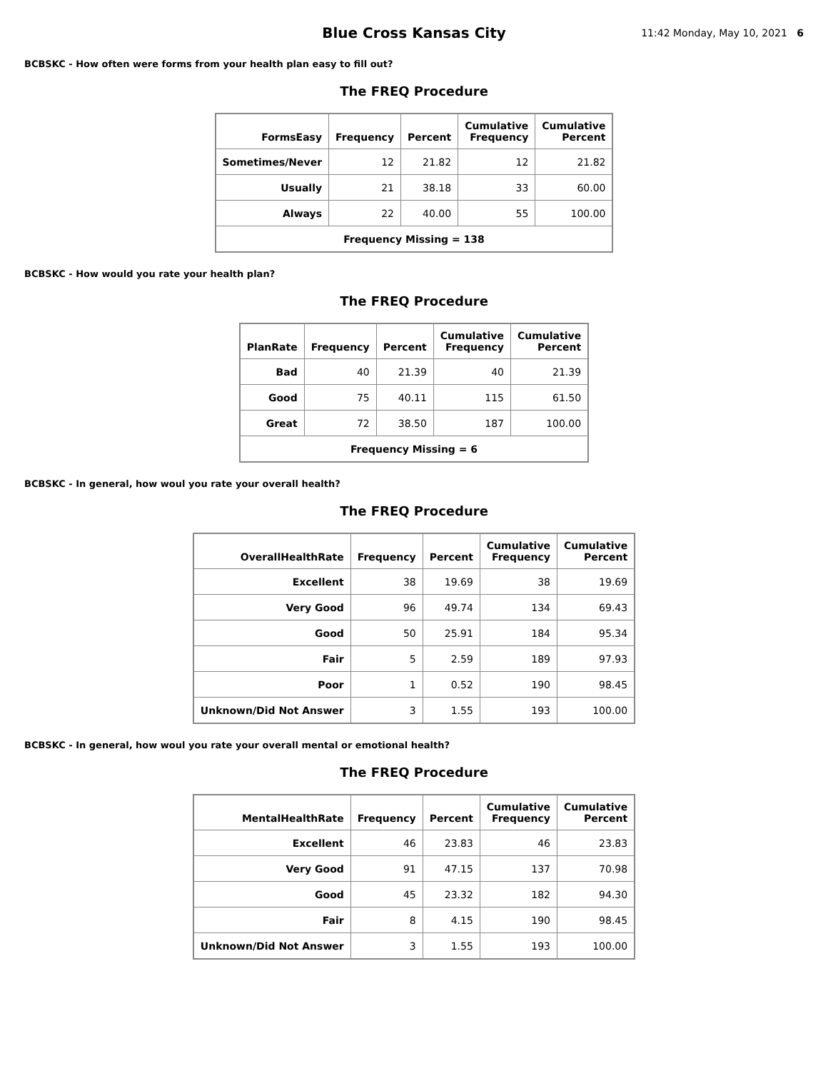Blue Cross Kansas City
11:42 Monday, May 10, 2021 6
BCBSKC - How often were forms from your health plan easy to fill out?
The FREQ Procedure
| FormsEasy | Frequency | Percent | Cumulative Frequency | Cumulative Percent |
| --- | --- | --- | --- | --- |
| Sometimes/Never | 12 | 21.82 | 12 | 21.82 |
| Usually | 21 | 38.18 | 33 | 60.00 |
| Always | 22 | 40.00 | 55 | 100.00 |
| Frequency Missing = 138 | | | | |
BCBSKC - How would you rate your health plan?
The FREQ Procedure
| PlanRate | Frequency | Percent | Cumulative Frequency | Cumulative Percent |
| --- | --- | --- | --- | --- |
| Bad | 40 | 21.39 | 40 | 21.39 |
| Good | 75 | 40.11 | 115 | 61.50 |
| Great | 72 | 38.50 | 187 | 100.00 |
| Frequency Missing = 6 | | | | |
BCBSKC - In general, how woul you rate your overall health?
The FREQ Procedure
| OverallHealthRate | Frequency | Percent | Cumulative Frequency | Cumulative Percent |
| --- | --- | --- | --- | --- |
| Excellent | 38 | 19.69 | 38 | 19.69 |
| Very Good | 96 | 49.74 | 134 | 69.43 |
| Good | 50 | 25.91 | 184 | 95.34 |
| Fair | 5 | 2.59 | 189 | 97.93 |
| Poor | 1 | 0.52 | 190 | 98.45 |
| Unknown/Did Not Answer | 3 | 1.55 | 193 | 100.00 |
BCBSKC - In general, how woul you rate your overall mental or emotional health?
The FREQ Procedure
| MentalHealthRate | Frequency | Percent | Cumulative Frequency | Cumulative Percent |
| --- | --- | --- | --- | --- |
| Excellent | 46 | 23.83 | 46 | 23.83 |
| Very Good | 91 | 47.15 | 137 | 70.98 |
| Good | 45 | 23.32 | 182 | 94.30 |
| Fair | 8 | 4.15 | 190 | 98.45 |
| Unknown/Did Not Answer | 3 | 1.55 | 193 | 100.00 |